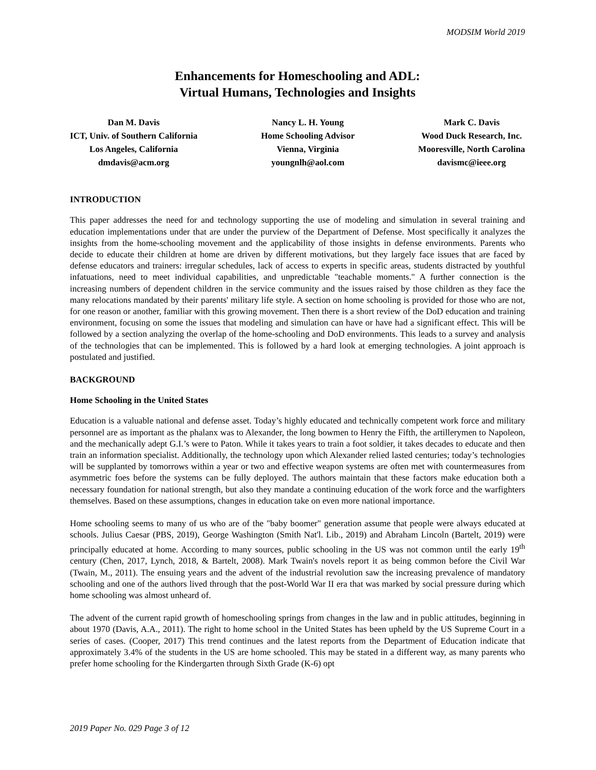MODSIM World 2019
Enhancements for Homeschooling and ADL:
Virtual Humans, Technologies and Insights
Dan M. Davis
ICT, Univ. of Southern California
Los Angeles, California
dmdavis@acm.org
Nancy L. H. Young
Home Schooling Advisor
Vienna, Virginia
youngnlh@aol.com
Mark C. Davis
Wood Duck Research, Inc.
Mooresville, North Carolina
davismc@ieee.org
INTRODUCTION
This paper addresses the need for and technology supporting the use of modeling and simulation in several training and education implementations under that are under the purview of the Department of Defense. Most specifically it analyzes the insights from the home-schooling movement and the applicability of those insights in defense environments. Parents who decide to educate their children at home are driven by different motivations, but they largely face issues that are faced by defense educators and trainers: irregular schedules, lack of access to experts in specific areas, students distracted by youthful infatuations, need to meet individual capabilities, and unpredictable "teachable moments." A further connection is the increasing numbers of dependent children in the service community and the issues raised by those children as they face the many relocations mandated by their parents' military life style. A section on home schooling is provided for those who are not, for one reason or another, familiar with this growing movement. Then there is a short review of the DoD education and training environment, focusing on some the issues that modeling and simulation can have or have had a significant effect. This will be followed by a section analyzing the overlap of the home-schooling and DoD environments. This leads to a survey and analysis of the technologies that can be implemented. This is followed by a hard look at emerging technologies. A joint approach is postulated and justified.
BACKGROUND
Home Schooling in the United States
Education is a valuable national and defense asset. Today’s highly educated and technically competent work force and military personnel are as important as the phalanx was to Alexander, the long bowmen to Henry the Fifth, the artillerymen to Napoleon, and the mechanically adept G.I.’s were to Paton. While it takes years to train a foot soldier, it takes decades to educate and then train an information specialist. Additionally, the technology upon which Alexander relied lasted centuries; today’s technologies will be supplanted by tomorrows within a year or two and effective weapon systems are often met with countermeasures from asymmetric foes before the systems can be fully deployed. The authors maintain that these factors make education both a necessary foundation for national strength, but also they mandate a continuing education of the work force and the warfighters themselves. Based on these assumptions, changes in education take on even more national importance.
Home schooling seems to many of us who are of the "baby boomer" generation assume that people were always educated at schools. Julius Caesar (PBS, 2019), George Washington (Smith Nat'l. Lib., 2019) and Abraham Lincoln (Bartelt, 2019) were principally educated at home. According to many sources, public schooling in the US was not common until the early 19<sup>th</sup> century (Chen, 2017, Lynch, 2018, & Bartelt, 2008). Mark Twain's novels report it as being common before the Civil War (Twain, M., 2011). The ensuing years and the advent of the industrial revolution saw the increasing prevalence of mandatory schooling and one of the authors lived through that the post-World War II era that was marked by social pressure during which home schooling was almost unheard of.
The advent of the current rapid growth of homeschooling springs from changes in the law and in public attitudes, beginning in about 1970 (Davis, A.A., 2011). The right to home school in the United States has been upheld by the US Supreme Court in a series of cases. (Cooper, 2017) This trend continues and the latest reports from the Department of Education indicate that approximately 3.4% of the students in the US are home schooled. This may be stated in a different way, as many parents who prefer home schooling for the Kindergarten through Sixth Grade (K-6) opt
2019 Paper No. 029 Page 3 of 12